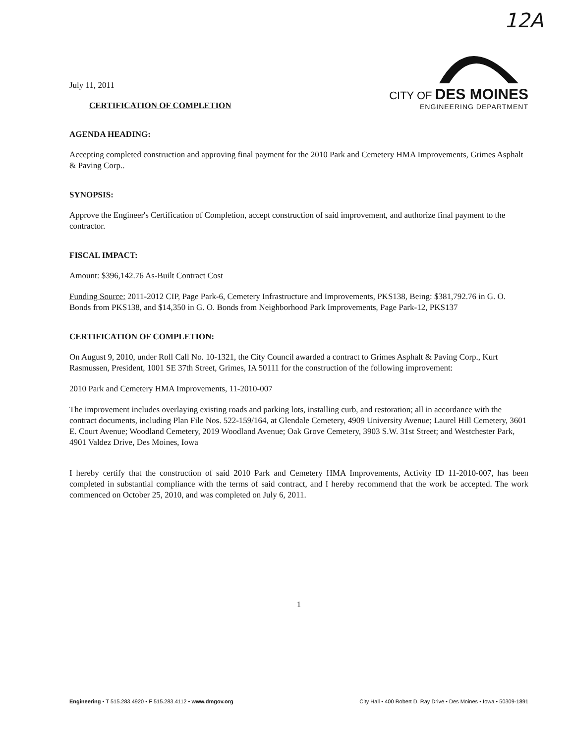12A
July 11, 2011
CERTIFICATION OF COMPLETION
CITY OF DES MOINES
ENGINEERING DEPARTMENT
AGENDA HEADING:
Accepting completed construction and approving final payment for the 2010 Park and Cemetery HMA Improvements, Grimes Asphalt & Paving Corp..
SYNOPSIS:
Approve the Engineer's Certification of Completion, accept construction of said improvement, and authorize final payment to the contractor.
FISCAL IMPACT:
Amount: $396,142.76 As-Built Contract Cost
Funding Source: 2011-2012 CIP, Page Park-6, Cemetery Infrastructure and Improvements, PKS138, Being: $381,792.76 in G. O. Bonds from PKS138, and $14,350 in G. O. Bonds from Neighborhood Park Improvements, Page Park-12, PKS137
CERTIFICATION OF COMPLETION:
On August 9, 2010, under Roll Call No. 10-1321, the City Council awarded a contract to Grimes Asphalt & Paving Corp., Kurt Rasmussen, President, 1001 SE 37th Street, Grimes, IA 50111 for the construction of the following improvement:
2010 Park and Cemetery HMA Improvements, 11-2010-007
The improvement includes overlaying existing roads and parking lots, installing curb, and restoration; all in accordance with the contract documents, including Plan File Nos. 522-159/164, at Glendale Cemetery, 4909 University Avenue; Laurel Hill Cemetery, 3601 E. Court Avenue; Woodland Cemetery, 2019 Woodland Avenue; Oak Grove Cemetery, 3903 S.W. 31st Street; and Westchester Park, 4901 Valdez Drive, Des Moines, Iowa
I hereby certify that the construction of said 2010 Park and Cemetery HMA Improvements, Activity ID 11-2010-007, has been completed in substantial compliance with the terms of said contract, and I hereby recommend that the work be accepted. The work commenced on October 25, 2010, and was completed on July 6, 2011.
1
Engineering • T 515.283.4920 • F 515.283.4112 • www.dmgov.org City Hall • 400 Robert D. Ray Drive • Des Moines • Iowa • 50309-1891